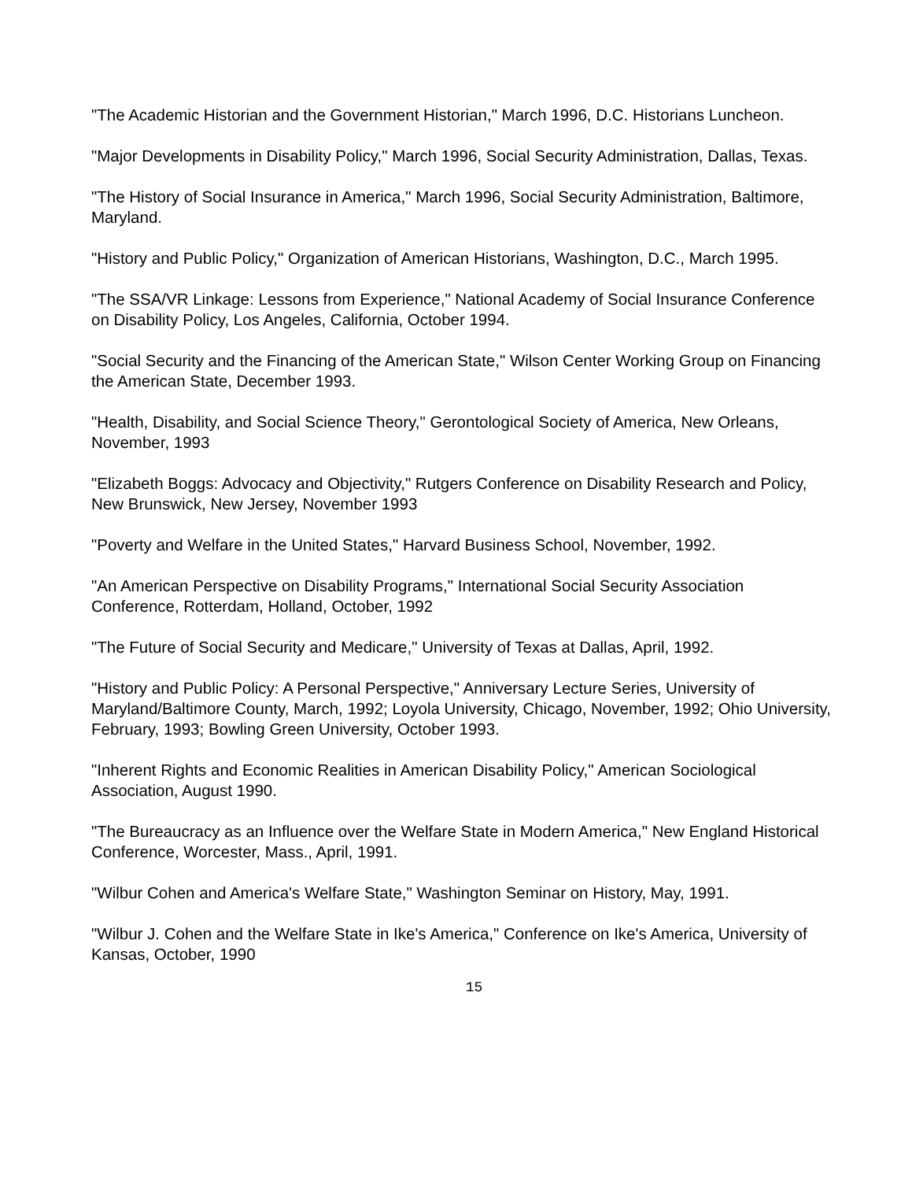"The Academic Historian and the Government Historian," March 1996, D.C. Historians Luncheon.
"Major Developments in Disability Policy," March 1996, Social Security Administration, Dallas, Texas.
"The History of Social Insurance in America," March 1996, Social Security Administration, Baltimore, Maryland.
"History and Public Policy," Organization of American Historians, Washington, D.C., March 1995.
"The SSA/VR Linkage: Lessons from Experience," National Academy of Social Insurance Conference on Disability Policy, Los Angeles, California, October 1994.
"Social Security and the Financing of the American State," Wilson Center Working Group on Financing the American State, December 1993.
"Health, Disability, and Social Science Theory," Gerontological Society of America, New Orleans, November, 1993
"Elizabeth Boggs: Advocacy and Objectivity," Rutgers Conference on Disability Research and Policy, New Brunswick, New Jersey, November 1993
"Poverty and Welfare in the United States," Harvard Business School, November, 1992.
"An American Perspective on Disability Programs," International Social Security Association Conference, Rotterdam, Holland, October, 1992
"The Future of Social Security and Medicare," University of Texas at Dallas, April, 1992.
"History and Public Policy: A Personal Perspective," Anniversary Lecture Series, University of Maryland/Baltimore County, March, 1992; Loyola University, Chicago, November, 1992; Ohio University, February, 1993; Bowling Green University, October 1993.
"Inherent Rights and Economic Realities in American Disability Policy," American Sociological Association, August 1990.
"The Bureaucracy as an Influence over the Welfare State in Modern America," New England Historical Conference, Worcester, Mass., April, 1991.
"Wilbur Cohen and America's Welfare State," Washington Seminar on History, May, 1991.
"Wilbur J. Cohen and the Welfare State in Ike's America," Conference on Ike's America, University of Kansas, October, 1990
15